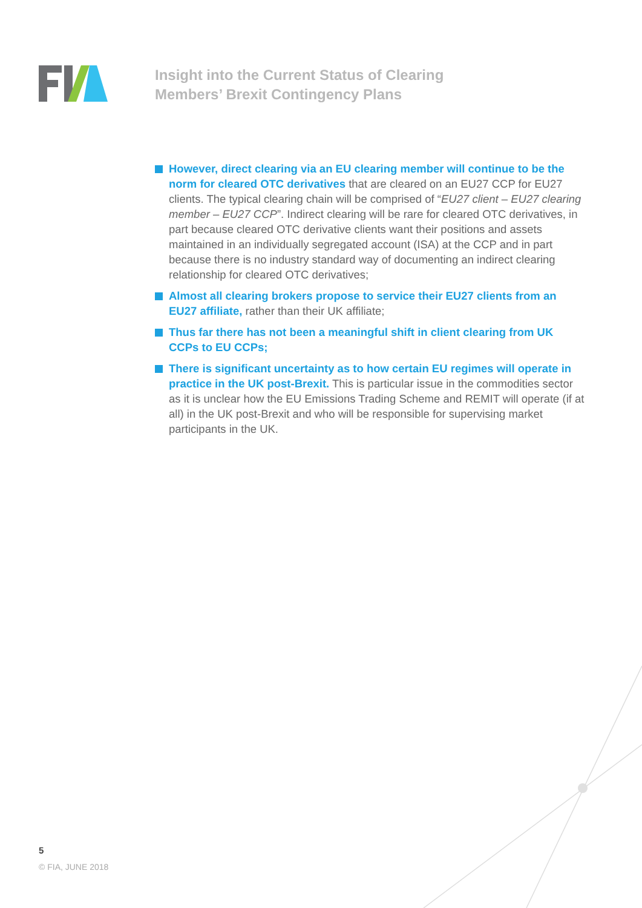Insight into the Current Status of Clearing
Members’ Brexit Contingency Plans
However, direct clearing via an EU clearing member will continue to be the norm for cleared OTC derivatives that are cleared on an EU27 CCP for EU27 clients. The typical clearing chain will be comprised of “EU27 client – EU27 clearing member – EU27 CCP”. Indirect clearing will be rare for cleared OTC derivatives, in part because cleared OTC derivative clients want their positions and assets maintained in an individually segregated account (ISA) at the CCP and in part because there is no industry standard way of documenting an indirect clearing relationship for cleared OTC derivatives;
Almost all clearing brokers propose to service their EU27 clients from an EU27 affiliate, rather than their UK affiliate;
Thus far there has not been a meaningful shift in client clearing from UK CCPs to EU CCPs;
There is significant uncertainty as to how certain EU regimes will operate in practice in the UK post-Brexit. This is particular issue in the commodities sector as it is unclear how the EU Emissions Trading Scheme and REMIT will operate (if at all) in the UK post-Brexit and who will be responsible for supervising market participants in the UK.
5
© FIA, JUNE 2018